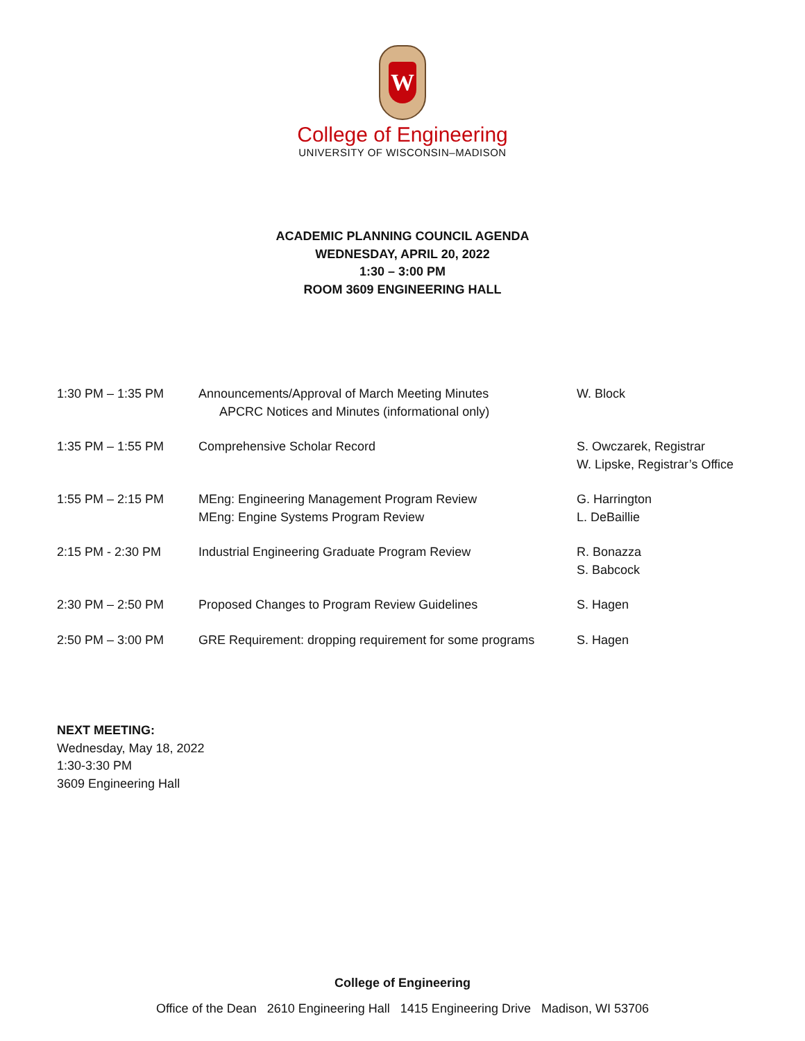W
College of Engineering
UNIVERSITY OF WISCONSIN–MADISON
ACADEMIC PLANNING COUNCIL AGENDA
WEDNESDAY, APRIL 20, 2022
1:30 – 3:00 PM
ROOM 3609 ENGINEERING HALL
| 1:30 PM – 1:35 PM | Announcements/Approval of March Meeting Minutes APCRC Notices and Minutes (informational only) | W. Block |
| 1:35 PM – 1:55 PM | Comprehensive Scholar Record | S. Owczarek, Registrar W. Lipske, Registrar’s Office |
| 1:55 PM – 2:15 PM | MEng: Engineering Management Program Review MEng: Engine Systems Program Review | G. Harrington L. DeBaillie |
| 2:15 PM - 2:30 PM | Industrial Engineering Graduate Program Review | R. Bonazza S. Babcock |
| 2:30 PM – 2:50 PM | Proposed Changes to Program Review Guidelines | S. Hagen |
| 2:50 PM – 3:00 PM | GRE Requirement: dropping requirement for some programs | S. Hagen |
NEXT MEETING:
Wednesday, May 18, 2022
1:30-3:30 PM
3609 Engineering Hall
College of Engineering
Office of the Dean 2610 Engineering Hall 1415 Engineering Drive Madison, WI 53706